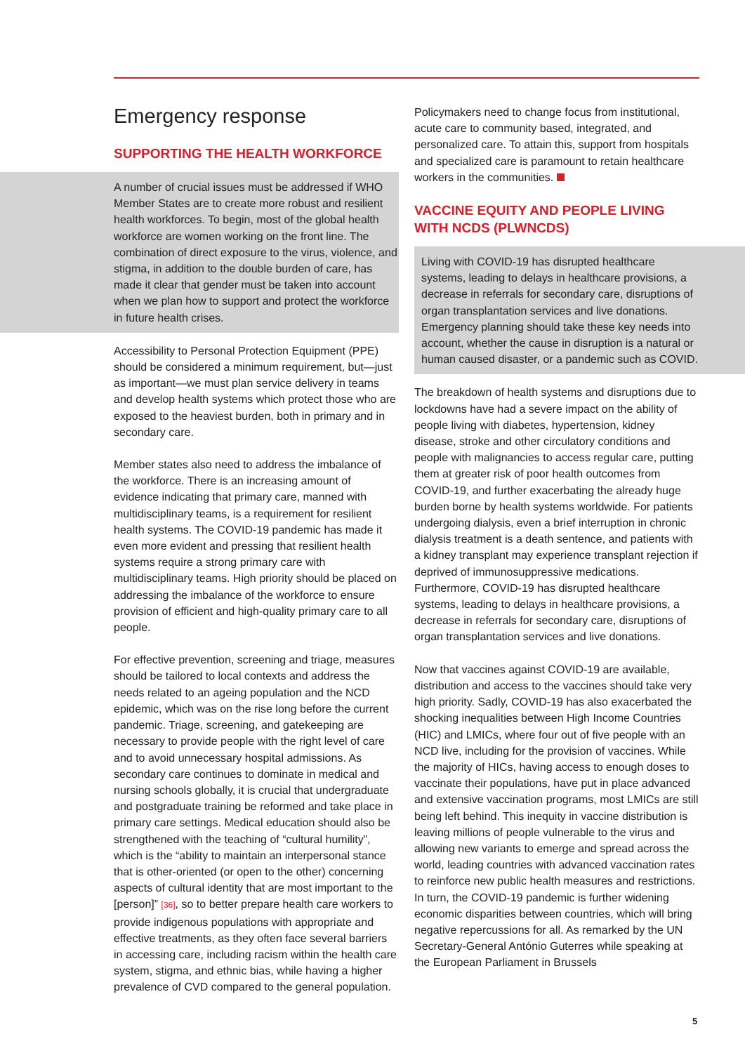Emergency response
SUPPORTING THE HEALTH WORKFORCE
A number of crucial issues must be addressed if WHO Member States are to create more robust and resilient health workforces. To begin, most of the global health workforce are women working on the front line. The combination of direct exposure to the virus, violence, and stigma, in addition to the double burden of care, has made it clear that gender must be taken into account when we plan how to support and protect the workforce in future health crises.
Accessibility to Personal Protection Equipment (PPE) should be considered a minimum requirement, but—just as important—we must plan service delivery in teams and develop health systems which protect those who are exposed to the heaviest burden, both in primary and in secondary care.
Member states also need to address the imbalance of the workforce. There is an increasing amount of evidence indicating that primary care, manned with multidisciplinary teams, is a requirement for resilient health systems. The COVID-19 pandemic has made it even more evident and pressing that resilient health systems require a strong primary care with multidisciplinary teams. High priority should be placed on addressing the imbalance of the workforce to ensure provision of efficient and high-quality primary care to all people.
For effective prevention, screening and triage, measures should be tailored to local contexts and address the needs related to an ageing population and the NCD epidemic, which was on the rise long before the current pandemic. Triage, screening, and gatekeeping are necessary to provide people with the right level of care and to avoid unnecessary hospital admissions. As secondary care continues to dominate in medical and nursing schools globally, it is crucial that undergraduate and postgraduate training be reformed and take place in primary care settings. Medical education should also be strengthened with the teaching of “cultural humility”, which is the “ability to maintain an interpersonal stance that is other-oriented (or open to the other) concerning aspects of cultural identity that are most important to the [person]” [36], so to better prepare health care workers to provide indigenous populations with appropriate and effective treatments, as they often face several barriers in accessing care, including racism within the health care system, stigma, and ethnic bias, while having a higher prevalence of CVD compared to the general population.
Policymakers need to change focus from institutional, acute care to community based, integrated, and personalized care. To attain this, support from hospitals and specialized care is paramount to retain healthcare workers in the communities.
VACCINE EQUITY AND PEOPLE LIVING WITH NCDS (PLWNCDS)
Living with COVID-19 has disrupted healthcare systems, leading to delays in healthcare provisions, a decrease in referrals for secondary care, disruptions of organ transplantation services and live donations. Emergency planning should take these key needs into account, whether the cause in disruption is a natural or human caused disaster, or a pandemic such as COVID.
The breakdown of health systems and disruptions due to lockdowns have had a severe impact on the ability of people living with diabetes, hypertension, kidney disease, stroke and other circulatory conditions and people with malignancies to access regular care, putting them at greater risk of poor health outcomes from COVID-19, and further exacerbating the already huge burden borne by health systems worldwide. For patients undergoing dialysis, even a brief interruption in chronic dialysis treatment is a death sentence, and patients with a kidney transplant may experience transplant rejection if deprived of immunosuppressive medications. Furthermore, COVID-19 has disrupted healthcare systems, leading to delays in healthcare provisions, a decrease in referrals for secondary care, disruptions of organ transplantation services and live donations.
Now that vaccines against COVID-19 are available, distribution and access to the vaccines should take very high priority. Sadly, COVID-19 has also exacerbated the shocking inequalities between High Income Countries (HIC) and LMICs, where four out of five people with an NCD live, including for the provision of vaccines. While the majority of HICs, having access to enough doses to vaccinate their populations, have put in place advanced and extensive vaccination programs, most LMICs are still being left behind. This inequity in vaccine distribution is leaving millions of people vulnerable to the virus and allowing new variants to emerge and spread across the world, leading countries with advanced vaccination rates to reinforce new public health measures and restrictions. In turn, the COVID-19 pandemic is further widening economic disparities between countries, which will bring negative repercussions for all. As remarked by the UN Secretary-General António Guterres while speaking at the European Parliament in Brussels
5